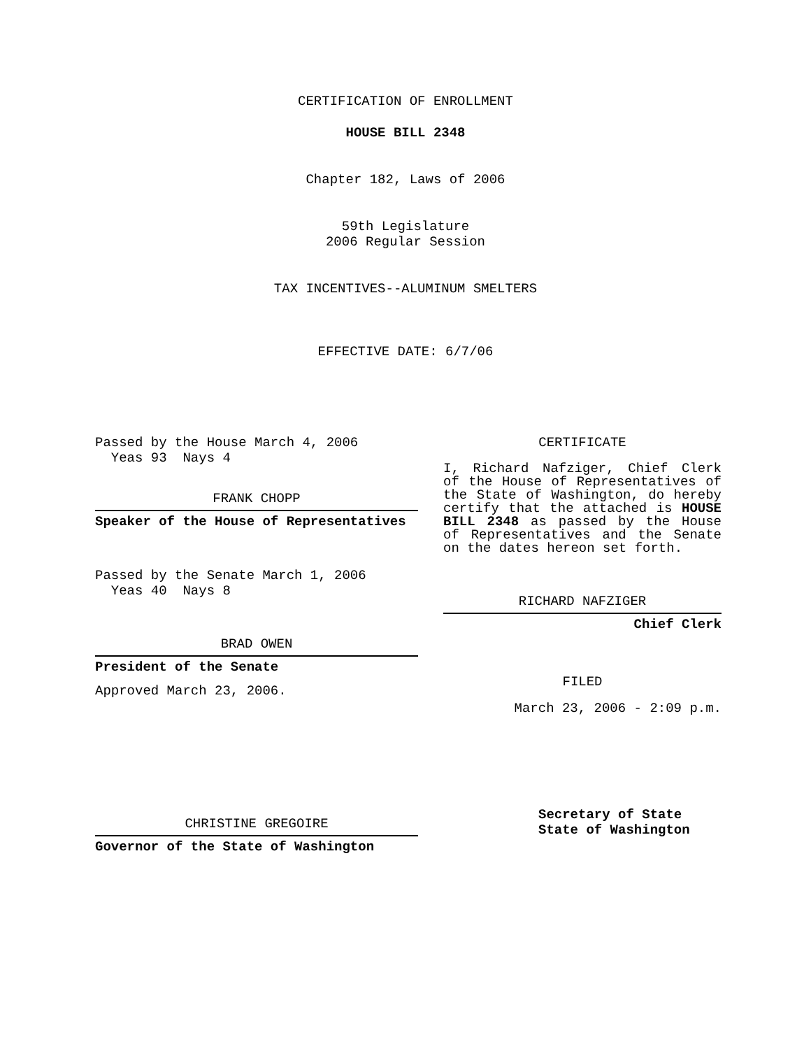CERTIFICATION OF ENROLLMENT
HOUSE BILL 2348
Chapter 182, Laws of 2006
59th Legislature
2006 Regular Session
TAX INCENTIVES--ALUMINUM SMELTERS
EFFECTIVE DATE: 6/7/06
Passed by the House March 4, 2006
Yeas 93 Nays 4
FRANK CHOPP
Speaker of the House of Representatives
Passed by the Senate March 1, 2006
Yeas 40 Nays 8
BRAD OWEN
President of the Senate
Approved March 23, 2006.
CHRISTINE GREGOIRE
Governor of the State of Washington
CERTIFICATE
I, Richard Nafziger, Chief Clerk of the House of Representatives of the State of Washington, do hereby certify that the attached is HOUSE BILL 2348 as passed by the House of Representatives and the Senate on the dates hereon set forth.
RICHARD NAFZIGER
Chief Clerk
FILED
March 23, 2006 - 2:09 p.m.
Secretary of State
State of Washington